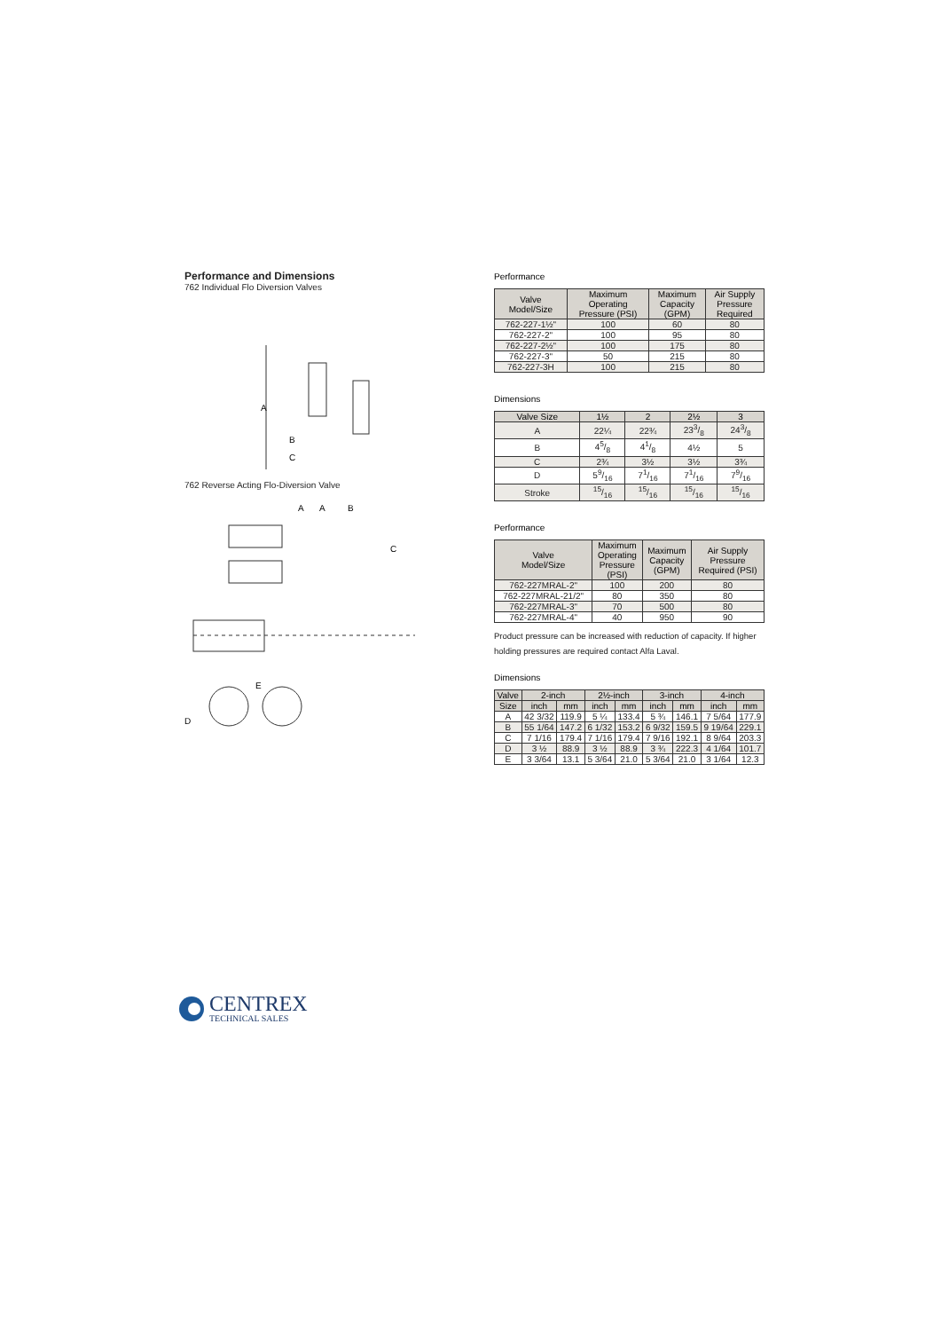Performance and Dimensions
762 Individual Flo Diversion Valves
A
B
C
762 Reverse Acting Flo-Diversion Valve
A
A
B
C
E
D
Performance
| Valve Model/Size | Maximum Operating Pressure (PSI) | Maximum Capacity (GPM) | Air Supply Pressure Required |
| --- | --- | --- | --- |
| 762-227-1½" | 100 | 60 | 80 |
| 762-227-2" | 100 | 95 | 80 |
| 762-227-2½" | 100 | 175 | 80 |
| 762-227-3" | 50 | 215 | 80 |
| 762-227-3H | 100 | 215 | 80 |
Dimensions
| Valve Size | 1½ | 2 | 2½ | 3 |
| --- | --- | --- | --- | --- |
| A | 22¼ | 22¾ | 233/8 | 243/8 |
| B | 45/8 | 41/8 | 4½ | 5 |
| C | 2¾ | 3½ | 3½ | 3¾ |
| D | 59/16 | 71/16 | 71/16 | 79/16 |
| Stroke | 15/16 | 15/16 | 15/16 | 15/16 |
Performance
| Valve Model/Size | Maximum Operating Pressure (PSI) | Maximum Capacity (GPM) | Air Supply Pressure Required (PSI) |
| --- | --- | --- | --- |
| 762-227MRAL-2" | 100 | 200 | 80 |
| 762-227MRAL-21/2" | 80 | 350 | 80 |
| 762-227MRAL-3" | 70 | 500 | 80 |
| 762-227MRAL-4" | 40 | 950 | 90 |
Product pressure can be increased with reduction of capacity. If higher holding pressures are required contact Alfa Laval.
Dimensions
| Valve | 2-inch | | 2½-inch | | 3-inch | | 4-inch | |
| --- | --- | --- | --- | --- | --- | --- | --- | --- |
| Size | inch | mm | inch | mm | inch | mm | inch | mm |
| A | 42 3/32 | 119.9 | 5 ¼ | 133.4 | 5 ¾ | 146.1 | 7 5/64 | 177.9 |
| B | 55 1/64 | 147.2 | 6 1/32 | 153.2 | 6 9/32 | 159.5 | 9 19/64 | 229.1 |
| C | 7 1/16 | 179.4 | 7 1/16 | 179.4 | 7 9/16 | 192.1 | 8 9/64 | 203.3 |
| D | 3 ½ | 88.9 | 3 ½ | 88.9 | 3 ¾ | 222.3 | 4 1/64 | 101.7 |
| E | 3 3/64 | 13.1 | 5 3/64 | 21.0 | 5 3/64 | 21.0 | 3 1/64 | 12.3 |
CENTREX
TECHNICAL SALES